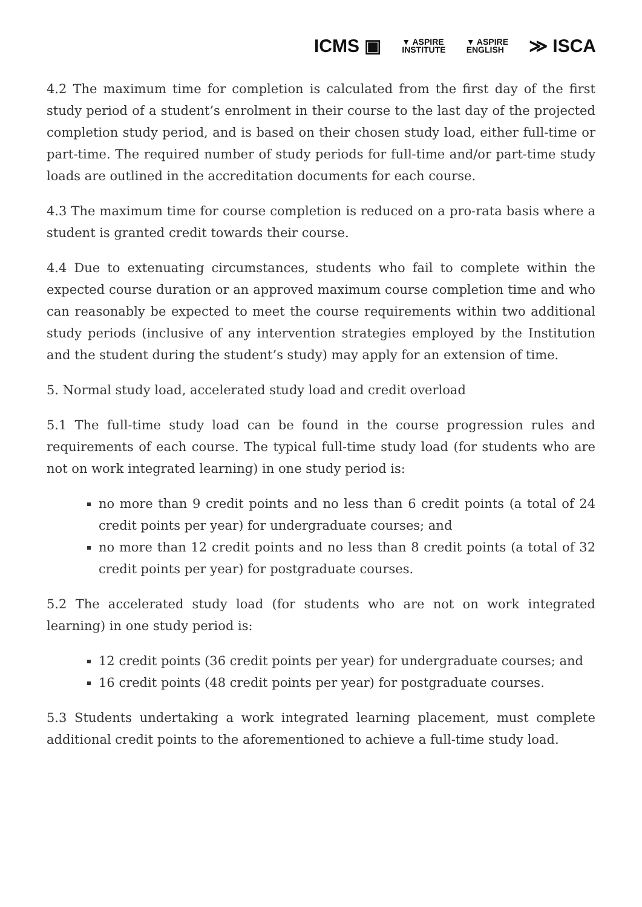ICMS ▣ ▼ ASPIRE
INSTITUTE ▼ ASPIRE
ENGLISH ≫ ISCA
4.2 The maximum time for completion is calculated from the first day of the first study period of a student’s enrolment in their course to the last day of the projected completion study period, and is based on their chosen study load, either full-time or part-time. The required number of study periods for full-time and/or part-time study loads are outlined in the accreditation documents for each course.
4.3 The maximum time for course completion is reduced on a pro-rata basis where a student is granted credit towards their course.
4.4 Due to extenuating circumstances, students who fail to complete within the expected course duration or an approved maximum course completion time and who can reasonably be expected to meet the course requirements within two additional study periods (inclusive of any intervention strategies employed by the Institution and the student during the student’s study) may apply for an extension of time.
5. Normal study load, accelerated study load and credit overload
5.1 The full-time study load can be found in the course progression rules and requirements of each course. The typical full-time study load (for students who are not on work integrated learning) in one study period is:
no more than 9 credit points and no less than 6 credit points (a total of 24 credit points per year) for undergraduate courses; and
no more than 12 credit points and no less than 8 credit points (a total of 32 credit points per year) for postgraduate courses.
5.2 The accelerated study load (for students who are not on work integrated learning) in one study period is:
12 credit points (36 credit points per year) for undergraduate courses; and
16 credit points (48 credit points per year) for postgraduate courses.
5.3 Students undertaking a work integrated learning placement, must complete additional credit points to the aforementioned to achieve a full-time study load.